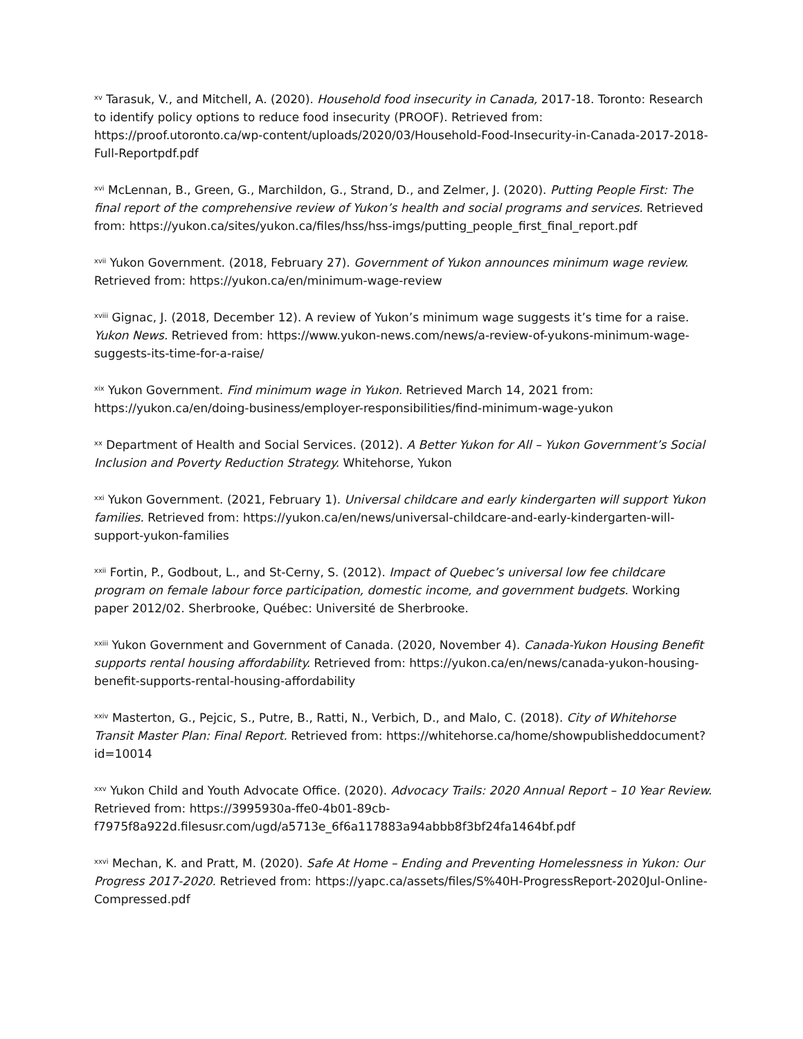<sup>xv</sup> Tarasuk, V., and Mitchell, A. (2020). Household food insecurity in Canada, 2017-18. Toronto: Research to identify policy options to reduce food insecurity (PROOF). Retrieved from: https://proof.utoronto.ca/wp-content/uploads/2020/03/Household-Food-Insecurity-in-Canada-2017-2018-Full-Reportpdf.pdf
<sup>xvi</sup> McLennan, B., Green, G., Marchildon, G., Strand, D., and Zelmer, J. (2020). Putting People First: The final report of the comprehensive review of Yukon’s health and social programs and services. Retrieved from: https://yukon.ca/sites/yukon.ca/files/hss/hss-imgs/putting_people_first_final_report.pdf
<sup>xvii</sup> Yukon Government. (2018, February 27). Government of Yukon announces minimum wage review. Retrieved from: https://yukon.ca/en/minimum-wage-review
<sup>xviii</sup> Gignac, J. (2018, December 12). A review of Yukon’s minimum wage suggests it’s time for a raise. Yukon News. Retrieved from: https://www.yukon-news.com/news/a-review-of-yukons-minimum-wage-suggests-its-time-for-a-raise/
<sup>xix</sup> Yukon Government. Find minimum wage in Yukon. Retrieved March 14, 2021 from: https://yukon.ca/en/doing-business/employer-responsibilities/find-minimum-wage-yukon
<sup>xx</sup> Department of Health and Social Services. (2012). A Better Yukon for All – Yukon Government’s Social Inclusion and Poverty Reduction Strategy. Whitehorse, Yukon
<sup>xxi</sup> Yukon Government. (2021, February 1). Universal childcare and early kindergarten will support Yukon families. Retrieved from: https://yukon.ca/en/news/universal-childcare-and-early-kindergarten-will-support-yukon-families
<sup>xxii</sup> Fortin, P., Godbout, L., and St-Cerny, S. (2012). Impact of Quebec’s universal low fee childcare program on female labour force participation, domestic income, and government budgets. Working paper 2012/02. Sherbrooke, Québec: Université de Sherbrooke.
<sup>xxiii</sup> Yukon Government and Government of Canada. (2020, November 4). Canada-Yukon Housing Benefit supports rental housing affordability. Retrieved from: https://yukon.ca/en/news/canada-yukon-housing-benefit-supports-rental-housing-affordability
<sup>xxiv</sup> Masterton, G., Pejcic, S., Putre, B., Ratti, N., Verbich, D., and Malo, C. (2018). City of Whitehorse Transit Master Plan: Final Report. Retrieved from: https://whitehorse.ca/home/showpublisheddocument?id=10014
<sup>xxv</sup> Yukon Child and Youth Advocate Office. (2020). Advocacy Trails: 2020 Annual Report – 10 Year Review. Retrieved from: https://3995930a-ffe0-4b01-89cb-f7975f8a922d.filesusr.com/ugd/a5713e_6f6a117883a94abbb8f3bf24fa1464bf.pdf
<sup>xxvi</sup> Mechan, K. and Pratt, M. (2020). Safe At Home – Ending and Preventing Homelessness in Yukon: Our Progress 2017-2020. Retrieved from: https://yapc.ca/assets/files/S%40H-ProgressReport-2020Jul-Online-Compressed.pdf